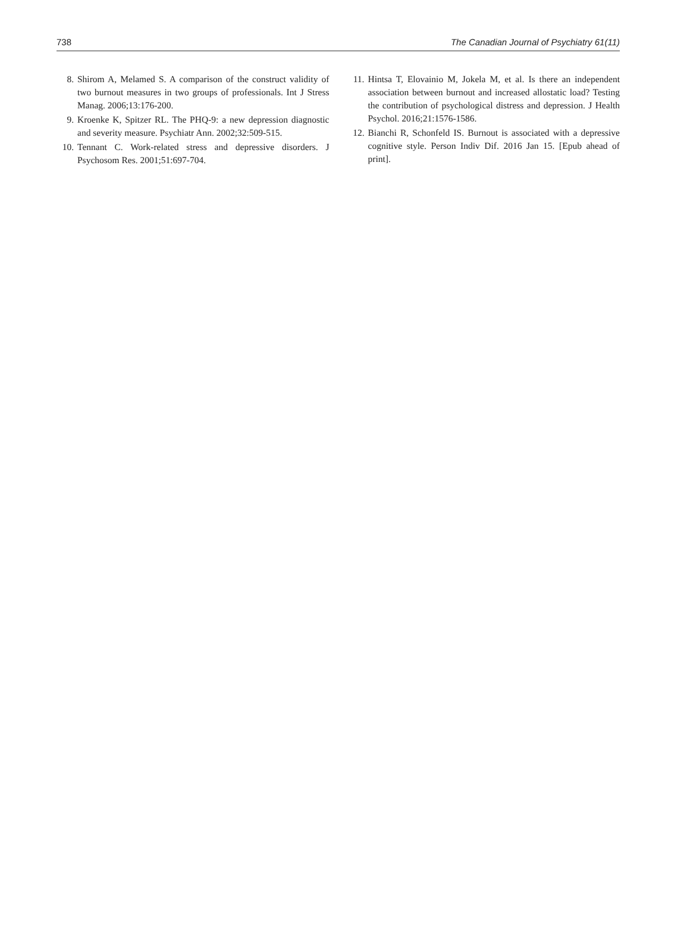738 The Canadian Journal of Psychiatry 61(11)
8. Shirom A, Melamed S. A comparison of the construct validity of two burnout measures in two groups of professionals. Int J Stress Manag. 2006;13:176-200.
9. Kroenke K, Spitzer RL. The PHQ-9: a new depression diagnostic and severity measure. Psychiatr Ann. 2002;32:509-515.
10. Tennant C. Work-related stress and depressive disorders. J Psychosom Res. 2001;51:697-704.
11. Hintsa T, Elovainio M, Jokela M, et al. Is there an independent association between burnout and increased allostatic load? Testing the contribution of psychological distress and depression. J Health Psychol. 2016;21:1576-1586.
12. Bianchi R, Schonfeld IS. Burnout is associated with a depressive cognitive style. Person Indiv Dif. 2016 Jan 15. [Epub ahead of print].